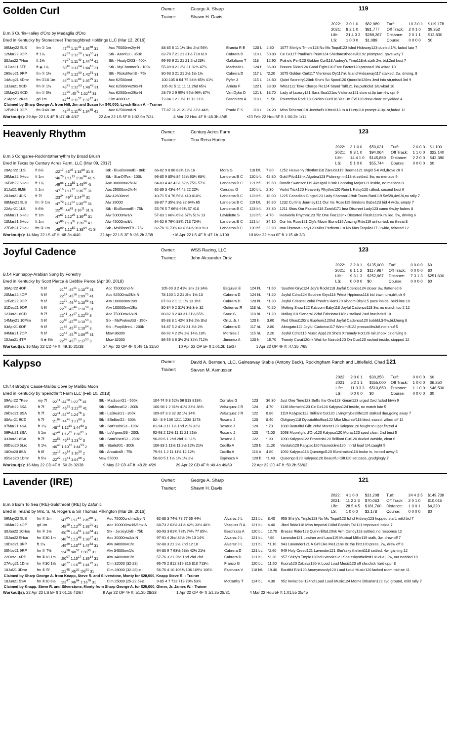Golden Curl
Owner:
Trainer:
George A. Sharp
Shawn H. Davis
119
B.m.6 Curlin-Hailey d'Oro by Medaglia d'Oro
Bred in Kentucky by Stonestreet Thoroughbred Holdings LLC (Mar 12, 2016)
| 2022: | 3 0 1 0 | $82,989 | Turf: | 10 3 0 1 | $119,178 |
| 2021: | 8 2 1 0 | $81,777 | Off Track: | 2 0 1 0 | $9,352 |
| Life: | 21 4 3 3 | $289,267 | Distance: | 2 0 1 1 | $13,830 |
| LS: | 1 0 0 0 | $1,089 | Course: | 0 0 0 0 | $0 |
| 06May22 5LS | fm ① 1m | :47<sup>85</sup> 1:11<sup>41</sup> 1:35<sup>88</sup> 31 | Aoc 75000nw2/y-N | 88-85 6 11 1½ 1hd 2hd 56¼ | Eramia R E | 120 L | 2.60 | 1077 Shirly's Tmple123 No Ms Tequil123 Islnd Hideway123 dueled,1/4, faded late 7 |
| 12Mar22 9OP | ft 1⅛ | :47<sup>53</sup> 1:12<sup>20</sup> 1:43<sup>55</sup> 41 | Stk - AzeriG2 - 350k | 82-70 7 21 21 31½ 718 619 | Cabrera D | 119 L | 50.80 | Ce Ce117 Pauline's Pearl124 Shedaresthedevil1192 prompted, gave way 7 |
| 30Jan22 7Hou | ft 1⅛ | :47<sup>27</sup> 1:11<sup>49</sup> 1:44<sup>43</sup> 41 | Stk - HoulyClG3 - 400k | 99-95 6 21 21 21 2hd 23¾ | Gaffalione T | 118 | 12.90 | Pulne's Perl120 Golden Curl118 Audrey's Time118nk stalk 2w, bid,2nd best 7 |
| 11Dec21 5TP | ft ◈ 1⅛ | :50<sup>46</sup> 1:13<sup>64</sup> 1:44<sup>16</sup> 31 | Stk - MyCharmerB - 100k | 55-89 8 21 2½ 21 32½ 47¼ | Machado L | 124 f | 36.80 | Breeze Rider124 Good Fight120 Fate Factor120 pressed 3/4 wilted 10 |
| 26Sep21 9RP | fm ① 1⅛ | :48<sup>68</sup> 1:12<sup>90</sup> 1:42<sup>51</sup> 31 | Stk - RicksMemB - 75k | 80-93 3 21 21 2½ 1½ 1½ | Cabrera D | 117 L | *2.20 | 1075 Golden Curl117 Vlentines Dy117nk Island Hideaway117 stalked, 2w, driving, 8 |
| 14Aug21 4Dmr | fm ①18 1m | :46<sup>90</sup> 1:11<sup>63</sup> 1:35<sup>25</sup> 31 | Aoc 62500cnd | 100-105 8 64 75 84½ 65½ 41¼ | Pyfer J | 115 L | 24.60 | Quiet Secretry120nk She's So Speci120 Querelle120ns 3wd into str,missd 3rd 9 |
| 13Jun21 9CD | fm ① 1⅛ | :48<sup>41</sup> 1:12<sup>63</sup> 1:48<sup>43</sup> 31 | Aoc 62500nw2$/x-N | 105-91 5 11 11 11 2hd 65½ | Arrieta F | 122 L | 33.00 | Witez122 Take Charge Ro124 Stand Tall121 ins,outkickd 1/8,wknd 10 |
| 15May21 9CD | fm ① 5½ | :22<sup>90</sup> :45<sup>71</sup> 1:02<sup>13</sup> 31 | Aoc 62500nw2$/x-N | 28-79 2 9 95½ 95½ 96¾ 87¾ | Van Dyke D | 121 L | 18.70 | Lady of Luxury121 Sara Sea121ns Violenza121 slow st,3p turn,6w upr 9 |
| 21Apr21 2Kee | gd 1m | :47<sup>44</sup> 1:11<sup>57</sup> 1:37<sup>12</sup> 41 | Clm 40000-c | 72-84 1 21 1½ 11 12 21½ | Beschizza A | 118 L | *1.50 | Rsurrction Rod118 Golden Curl118 Yes I'm Evil120 drew clear str,yielded 4 |
| Claimed by Sharp George A. from Hill, Jim and Susan for $40,000, Lynch Brian A. - Trainer | | | | | | | | |
| 12Feb21 9GP | fm ①48 1m | :48<sup>05</sup> 1:11<sup>80</sup> 1:34<sup>85</sup> 41 | Aoc 62500cnd-N | 77-87 11 21 21 2½ 22½ 44¾ | Prado E S | 118 L | 24.20 | Miss Teheran118 Jezebel's Kitten118 In a Hurry118 prompt 4-3p1st,faded 12 |
Workout(s): 29 Apr 22 LS 4F ft :47.4b 4/47 22 Apr 22 LS 5F ft 1:02.0b 7/24 4 Mar 22 Hou 4F ft :48.3b 4/45 •23 Feb 22 Hou 5F ft 1:00.2b 1/11
Heavenly Rhythm
Owner:
Trainer:
Century Acres Farm
Tina Rena Hurley
123
B.m.5 Congaree-Rockintotherhythm by Broad Brush
Bred in Texas by Century Acres Farm, LLC (Mar 09, 2017)
| 2022: | 3 1 0 0 | $50,631 | Turf: | 2 0 0 0 | $1,100 |
| 2021: | 9 3 1 0 | $94,064 | Off Track: | 1 1 0 0 | $22,140 |
| Life: | 14 4 1 0 | $145,869 | Distance: | 2 2 0 0 | $43,380 |
| LS: | 5 1 0 0 | $55,744 | Course: | 0 0 0 0 | $0 |
| 28Apr22 1LS | ft 6½ | :22<sup>17</sup> :45<sup>05</sup> 1:18<sup>08</sup> 31 S | Stk - BlueBonnetB - 86k | 66-82 9 8 86 83¾ 1½ 16 | Mora G | 118 bfL | 7.80 | 1252 Heavenly Rhythm118 Zarelda119 Boerne121 angld 5-6 wd,drove clr 9 |
| 26Mar22 9Hou | ft 1m | :46<sup>76</sup> 1:11<sup>13</sup> 1:36<sup>94</sup> 41 S | Stk - StarOfTex - 100k | 96-85 9 85½ 84 52¼ 63¾ 68¾ | Landeros B C | 120 bfL | 42.80 | Gold Pilot118nk Algebra123 Picknngrinn118nk settled, 3w, no menace 9 |
| 16Feb22 6Hou | ft 1⅛ | :49<sup>06</sup> 1:13<sup>55</sup> 1:45<sup>96</sup> 4t | Aoc 30000nw2/x-N | 84-83 4 42 42½ 62¼ 75¼ 57¾ | Landeros B C | 121 bfL | 19.60 | Bandit Swanson119 Aktulgali119nk Honoring Major121 inside, no menace 8 |
| 31Jul21 6Mth | ft 1m | :47<sup>16</sup> 1:11<sup>72</sup> 1:36<sup>77</sup> 31 | Aoc 25000nw2/x-N | 62-89 3 43½ 44 42 22 22¾ | Corrales G | 120 bfL | 2.30 | Violnt Trick120 Heavenly Rhythm120 Rein L Kelsy120 rallied, second best 6 |
| 20Jun21 4LS | ft 7f | :23<sup>34</sup> :46<sup>32</sup> 1:24<sup>29</sup> 31 | Alw 42600cnd | 40-71 5 4 76 56½ 410 410¾ | Landeros B C | 123 bfL | 18.00 | 1225 Canadian Ginger123 Lady Shaman119nk Texas Rani119 5w5/8,4w1/4,no rally 7 |
| 08May21 9LS | fm ① 1m | :47<sup>79</sup> 1:11<sup>02</sup> 1:35<sup>20</sup> 31 | Alw 39000 | 88-87 7 35½ 3½ 32 64½ 65 | Landeros B C | 119 bfL | 16.80 | 1232 Curlin's Journey121 Our Iris Rose119 Brndons Babe123 bid 4 wide, empty 7 |
| 22Apr21 1LS | ft 6½ | :22<sup>81</sup> :44<sup>81</sup> 1:16<sup>11</sup> 31 S | Stk - BluBonnetB - 75k | 55-76 5 7 66½ 66¾ 57 410 | Landeros B C | 123 bfL | 33.30 | 1211 Shes Our Fastest118 Zareld171 Ima Discreet Lady123 came 6w,by faders 8 |
| 26Mar21 6Hou | ft 1m | :47<sup>67</sup> 1:12<sup>25</sup> 1:39<sup>35</sup> 31 | Alw 50000nw1/x | 57-83 1 66¼ 69½ 67¾ 51¼ 13 | Laviolette S | 123 bfL | 4.70 | Heavenly Rhythm123 Tiz One Fee123nk Distorted Flash123nk rallied, 5w, driving 6 |
| 10Mar21 6Hou | ft 1m | :47<sup>86</sup> 1:13<sup>32</sup> 1:39<sup>16</sup> 41 | Alw 45000nw3/L | 64-52 6 76¾ 88¾ 713 724¼ | Landeros B C | 121 bf | 34.10 | Our Iris Rose121 Cly's Moon Stone119 Amzing Ride119 unhurried, no threat 8 |
| 27Feb21 7Hou | fm ① 1m | :48<sup>09</sup> 1:12<sup>59</sup> 1:38<sup>04</sup> 41 S | Stk - MsBlbnntTB - 75k | 82-70 11 73¾ 63¾ 64¼ 910 913 | Landeros B C | 120 bf | 22.90 | Ima Discreet Lady120 Miss Perfecta118 No Mas Tequila117 3 wide, faltered 12 |
Workout(s): 14 May 22 LS 4F ft :48.3b 4/40 22 Apr 22 LS 3F ft :36.2b 3/38 •16 Apr 22 LS 4F ft :47.1b 1/109 19 Mar 22 Hou 6F ft 1:15.4b 2/3
Joyful Cadence
Owner:
Trainer:
WSS Racing, LLC
John Alexander Ortiz
123
B.f.4 Runhappy-Arabian Song by Forestry
Bred in Kentucky by Scott Pierce & Debbie Pierce (Apr 30, 2018)
| 2022: | 3 2 0 1 | $135,000 | Turf: | 0 0 0 0 | $0 |
| 2021: | 6 1 1 2 | $117,967 | Off Track: | 0 0 0 0 | $0 |
| Life: | 9 3 1 3 | $252,967 | Distance: | 7 3 1 3 | $251,600 |
| LS: | 0 0 0 0 | $0 | Course: | 0 0 0 0 | $0 |
| 30Apr22 4OP | ft 6f | :21<sup>64</sup> :45<sup>01</sup> 1:10<sup>29</sup> 41 | Aoc 75000cnd-N | 105-90 3 2 41¼ 3nk 23 34½ | Esquivel E | 124 hL | *1.60 | Southrn Gryc124 Joy's Rockt118 Joyful Cdence124 closer 3w, flattened 6 |
| 20Mar22 4OP | ft 6f | :22<sup>14</sup> :45<sup>26</sup> 1:09<sup>75</sup> 41 | Aoc 62500nw2$/x-N | 78-100 1 2 21 2hd 1½ 13 | Cabrera D | 124 hL | *1.20 | Joyful Cdnc124 Southrn Gryc118 Prfect Hppiness118 bid btwn turn,drft,clr 6 |
| 12Feb22 9OP | ft 6f | :22<sup>79</sup> :46<sup>72</sup> 1:10<sup>83</sup> 41 | Alw 100000nw1$/x | 67-93 2 1 11 1½ 13 1hd | Cabrera D | 120 hL | *1.30 | Joyful Cdence120hd Phroh's Hert120 Kboom Bby115 pace inside, held late 10 |
| 31Dec21 9OP | ft 6f | :22<sup>03</sup> :45<sup>46</sup> 1:10<sup>58</sup> 31 | Alw 100000nw1$/x | 80-84 9 2 31½ 3½ 3nk 32 | Gutierrez R | 118 hL | *0.20 | Melting Snow122 Kaboom Baby118 Joyful Cadence118 3w, no match top 2 12 |
| 12Jun21 8CD | ft 7f | :22<sup>41</sup> :44<sup>97</sup> 1:22<sup>50</sup> 3 | Aoc 75000nw1/x-N | 80-82 9 2 43 31 31¼ 65¾ | Saez G | 118 hL | *1.20 | Malloy118 Sianara122hd Fabricate118nk stalked 2wd btw,faded 10 |
| 14May21 10Pim | ft 6f | :22<sup>88</sup> :45<sup>80</sup> 1:10<sup>53</sup> 3 | Stk - MsPreknsG3 - 150k | 85-88 8 1 42¾ 31½ 2½ 3hd | Ortiz, Jr. I | 120 h | 3.60 | Red Ghost120ns Euphoric120hd Joyful Cadence120 bobbld,3-5w,bid,hung 8 |
| 03Apr21 6OP | ft 6f | :21<sup>63</sup> :45<sup>12</sup> 1:10<sup>54</sup> 3 | Stk - PurplMrtnL - 200k | 94-87 5 2 41½ 31 3½ 2½ | Cabrera D | 117 hL | 2.80 | Abrogate122 Joyful Cadence117 Windmill122 pressed4w3/8,not enuf 5 |
| 04Mar21 7OP | ft 6f | :22<sup>43</sup> :45<sup>76</sup> 1:09<sup>95</sup> 31 | Msw 86000 | 66-92 4 2 2½ 1½ 14½ 18¾ | Morales J | 115 hL | 2.20 | Joyful Cdnc115 Music App120 She's Xtremely Hot126 rail,shook clr,driving 8 |
| 15Jan21 4TP | ft ◈ 6½ | :22<sup>92</sup> :45<sup>51</sup> 1:17<sup>53</sup> 3 | Msw 32000 | 86-59 3 6 3½ 2½ 32¼ 712½ | Jimenez A | 120 h | 15.70 | Twenty Carat120nk Wait for Nairobi120 On Cue120 rushed inside, stopped 12 |
Workout(s): 16 May 22 CD 4F ft :49.1b 21/38 24 Apr 22 OP 4F ft :49.1b 11/50 10 Apr 22 OP 5F ft 1:01.2b 15/37 1 Apr 22 OP 4F ft :47.3b 7/65
Kalypso
Owner:
Trainer:
David A. Bernsen, LLC, Gainesway Stable (Antony Beck), Rockingham Ranch and Littlefield, Chad 121
Steven M. Asmussen
Ch.f.4 Brody's Cause-Malibu Cove by Malibu Moon
Bred in Kentucky by Spendthrift Farm LLC (Feb 10, 2018)
| 2022: | 2 0 0 1 | $30,250 | Turf: | 0 0 0 0 | $0 |
| 2021: | 5 2 1 1 | $355,000 | Off Track: | 1 0 0 0 | $6,250 |
| Life: | 11 3 3 3 | $510,850 | Distance: | 1 1 0 0 | $46,500 |
| LS: | 0 0 0 0 | $0 | Course: | 0 0 0 0 | $0 |
| 09Apr22 7Kee | my 7f | :22<sup>11</sup> :44<sup>50</sup> 1:22<sup>79</sup> 41 | Stk - MadisonG1 - 500k | 104-74 9 3 52¾ 56 813 818¾ | Corrales G | 123 | 36.30 | Just One Time123 Bell's the One123 Kimari123 urged 2wd,faded btwn 9 |
| 05Feb22 6SA | ft 7f | :22<sup>39</sup> :45<sup>75</sup> 1:22<sup>39</sup> 41 | Stk - SntMncaG2 - 200k | 100-98 1 2 31½ 41½ 33½ 36¾ | Velazquez J R | 124 | 4.70 | 1136 Merneith123 Ce Ce124 Kalypso124 inside, no match late 5 |
| 26Dec21 8SA | ft 7f | :22<sup>11</sup> :44<sup>92</sup> 1:24<sup>78</sup> 3 | Stk - LaBreaG1 - 300k | 109-87 3 3 32 32 1½ 14¾ | Velazquez J R | 122 | 8.80 | 1119 Kalypso122 Brilliant Cut120 Livingmybestlife120 stalked duo,going away 7 |
| 30Apr21 9CD | ft 7f | :21<sup>89</sup> :44<sup>46</sup> 1:21<sup>89</sup> 3 | Stk - 8BellesG2 - 300k | 82-- 8 9 106 1211 1238 1278 | Rosario J | 120 | 8.40 | Obligtory118 Dyoutofthoffice122 Mke Mischief118 bled, eased, wlked off 12 |
| 07Mar21 4SA | ft 1⅛ | :48<sup>13</sup> 1:12<sup>69</sup> 1:44<sup>83</sup> 3 | Stk - SntYsabIG3 - 100k | 81-94 3 11 1½ 1hd 21½ 32½ | Rosario J | 120 | *.70 | 1088 Beautiful Gift120hd Moraz120 Kalypso120 fought to uppr,flattnd 4 |
| 06Feb21 3SA | ft 1m | :47<sup>47</sup> 1:12<sup>72</sup> 1:38<sup>01</sup> 3 | Stk - LsVrgnesG3 - 200k | 92-98 2 11½ 11 11 21 21½ | Rosario J | 120 | *1.00 | 1093 Moonlight d'Oro120 Kalypso120 Moraz120 sped clear, 2nd best 5 |
| 03Jan21 8SA | ft 7f | :22<sup>53</sup> :45<sup>13</sup> 1:23<sup>42</sup> 3 | Stk - SntaYnezG2 - 200k | 90-89 6 1 2hd 2hd 11 11¾ | Rosario J | 122 | *.90 | 1090 Kalypso122 Frosteria120 Brilliant Cut120 dueled outside, clear 6 |
| 05Dec20 5Lrc | ft 1⅛ | :46<sup>43</sup> 1:10<sup>15</sup> 1:44<sup>53</sup> 2 | Stk - StarletG1 - 300k | 106-83 1 11½ 11 2½ 12½ 21½ | Cedillo A | 120 b | 11.20 | Vardalo120 Kalypso120 Nasreddine120 inhrtd lead 1/4,caught 5 |
| 18Oct20 8SA | ft 6f | :22<sup>17</sup> :45<sup>14</sup> 1:10<sup>30</sup> 2 | Stk - AnoakiaB - 75k | 79-91 1 2 11 11½ 12 12¼ | Cedillo A | 118 b | 4.80 | 1092 Kalypso118 Queengol120 Illumination118 broke in, inched away 5 |
| 05Sep20 1Dmr | ft 5½ | :22<sup>22</sup> :45<sup>41</sup> 1:04<sup>68</sup> 2 | Msw 55000 | 58-80 5 1 1½ 1½ 1½ 2½ | Espinoza V | 120 b | *1.40 | Queengol120 Kalypso120 Beautiful Gift120 set pace, grudgingly 7 |
Workout(s): 16 May 22 CD 4F ft :50.3b 32/38 9 May 22 CD 4F ft :48.2b 4/29 29 Apr 22 CD 4F ft :49.4b 49/69 22 Apr 22 CD 4F ft :50.2b 56/62
Lavender (IRE)
Owner:
Trainer:
George A. Sharp
Shawn H. Davis
121
B.m.6 Born To Sea (IRE)-Goldthroat (IRE) by Zafonic
Bred in Ireland by Mrs. S. M. Rogers & Sir Thomas Pilkington (Mar 29, 2016)
| 2022: | 4 1 0 0 | $31,208 | Turf: | 24 4 3 5 | $149,739 |
| 2021: | 11 2 2 3 | $70,063 | Off Track: | 2 0 1 0 | $10,015 |
| Life: | 28 5 4 5 | $181,760 | Distance: | 1 0 0 1 | $4,320 |
| LS: | 1 0 0 0 | $2,178 | Course: | 0 0 0 0 | $0 |
| 06May22 5LS | fm ① 1m | :47<sup>85</sup> 1:11<sup>41</sup> 1:35<sup>88</sup> 31 | Aoc 75000cnd nw2/y-N | 62-88 3 74½ 78 77 55 44¼ | Alvarez J L | 121 bL | 8.40 | 958 Shirly's Tmple123 No Ms Tequil123 Islnd Hidewy123 hopped start, mild bid 7 |
| 18Mar22 4OP | gd 1m | :48<sup>19</sup> 1:12<sup>99</sup> 1:38<sup>91</sup> 41 | Aoc 100000nw1$/6mx-N | 68-73 2 63½ 41½ 42¾ 33½ 48¾ | Vazquez R A | 121 bL | 4.40 | Jlted Bride118 Miss Imperial118hd Bobbin Tail121 improved inside 7 |
| 30Jan22 10Hou | fm ① 1⅛ | :50<sup>26</sup> 1:14<sup>51</sup> 1:44<sup>84</sup> 41 | Stk - JerseyLlyB - 75k | 60-93 3 61¾ 73¾ 74¼ 77 85¼ | Beschizza A | 120 bL | 12.70 | Breeze Rider123 Quinn Ella120nk Arm Candy123 settled, no response 12 |
| 15Jan22 5Hou | fm ①30 1m | :46<sup>74</sup> 1:13<sup>48</sup> 1:38<sup>27</sup> 41 | Aoc 30000nw2/x-N | 97-91 4 2hd 32½ 2½ 13 14¾ | Alvarez J L | 121 bL | *.80 | Lavender121 Leather and Lace119 Musical Millie119 stalk, 3w, drew off 7 |
| 10Dec21 8RP | ft 1⅛ | :49<sup>29</sup> 1:15<sup>19</sup> 1:47<sup>53</sup> 31 | Alw 34000nw1/x | 92-88 3 21 2½ 2hd 12 18 | Alvarez J L | 121 bL | *1.10 | 943 Lavender121 A Girl Like Me121ns Itz the Ditz120 press, 2w, drew off 8 |
| 05Nov21 9RP | fm ① 7½ | :24<sup>38</sup> :48<sup>57</sup> 1:30<sup>95</sup> 31 | Alw 34000nw1/x | 64-80 9 7 63½ 53½ 42½ 21½ | Cabrera D | 121 bL | *2.60 | 949 Holy Creed121 Lavender121 She'ssky thelimit118 settled, 4w, gaining 12 |
| 22Oct21 6RP | fm ①18 1m | :50<sup>07</sup> 1:15<sup>17</sup> 1:39<sup>14</sup> 31 | Alw 34000nw1/x | 57-76 3 21 2hd 1hd 2hd 2hd | Cabrera D | 121 bL | *3.30 | 957 Shirly's Tmple120hd Lvender121 She'sskysthelimit118 duel, 2w, out nodded 10 |
| 27Aug21 1Dmr | fm ①30 1⅛ | :45<sup>77</sup> 1:10<sup>08</sup> 1:41<sup>72</sup> 31 | Clm 32000 (32-28) | 65-75 2 812 819 815 810 713¼ | Franco G | 120 bL | 11.50 | Kuora120 Zabava120nk Loud Loud Music120 off slw,chck hard uppr 8 |
| 18Jul21 3Dmr | fm ① 5f | :22<sup>45</sup> :45<sup>32</sup> :56<sup>91</sup> 31 | Clm 28000 (32-28)-c | 56-76 4 10 106¾ 106 109½ 106¾ | Espinoza V | 118 bfL | 19.40 | Beutiful Blld120 Anonymously120 Loud Loud Music120 lacked room mid-str 11 |
| Claimed by Sharp George A. from Knapp, Steve R. and Silverstone, Monty for $28,000, Knapp Steve R. - Trainer | | | | | | | | |
| 18Jun21 5SA | fm ①10 6½ | :23<sup>47</sup> :46<sup>94</sup> 1:16<sup>78</sup> 31 | Clm 25000 (25-22.5)-c | 9-85 4 7 713 713 79½ 53¾ | McCarthy T | 124 bL | 4.30 | 952 Invincibell124hd Loud Loud Music124 Mdme Brbarian122 svd ground, mild rally 7 |
| Claimed by Knapp, Steve R. and Silverstone, Monty from Sharp George A. for $25,000, Glenn, Jr. James W. - Trainer | | | | | | | | |
Workout(s): 22 Apr 22 LS 5F ft 1:01.1b 43/67 9 Apr 22 OP 4F ft :51.3b 28/38 1 Apr 22 OP 4F ft :51.3b 28/31 4 Mar 22 Hou 5F ft 1:01.5b 25/45